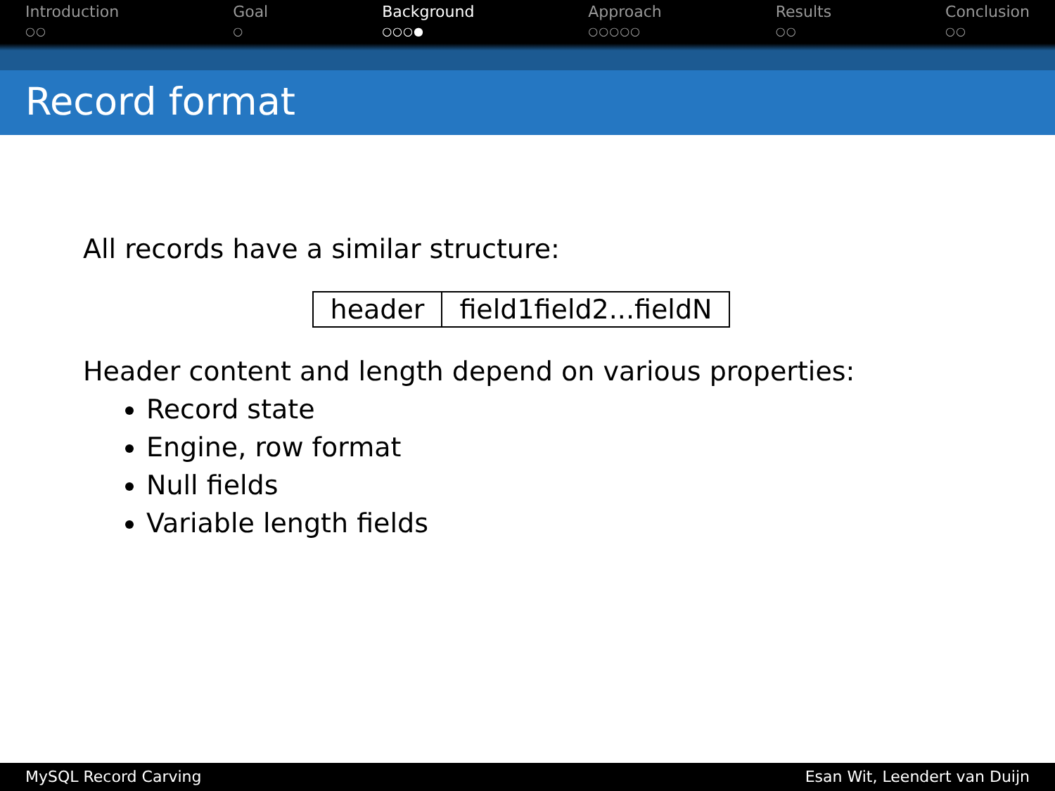Introduction
○○
Goal
○
Background
○○○●
Approach
○○○○○
Results
○○
Conclusion
○○
Record format
All records have a similar structure:
| header | field1field2...fieldN |
Header content and length depend on various properties:
Record state
Engine, row format
Null fields
Variable length fields
MySQL Record Carving Esan Wit, Leendert van Duijn